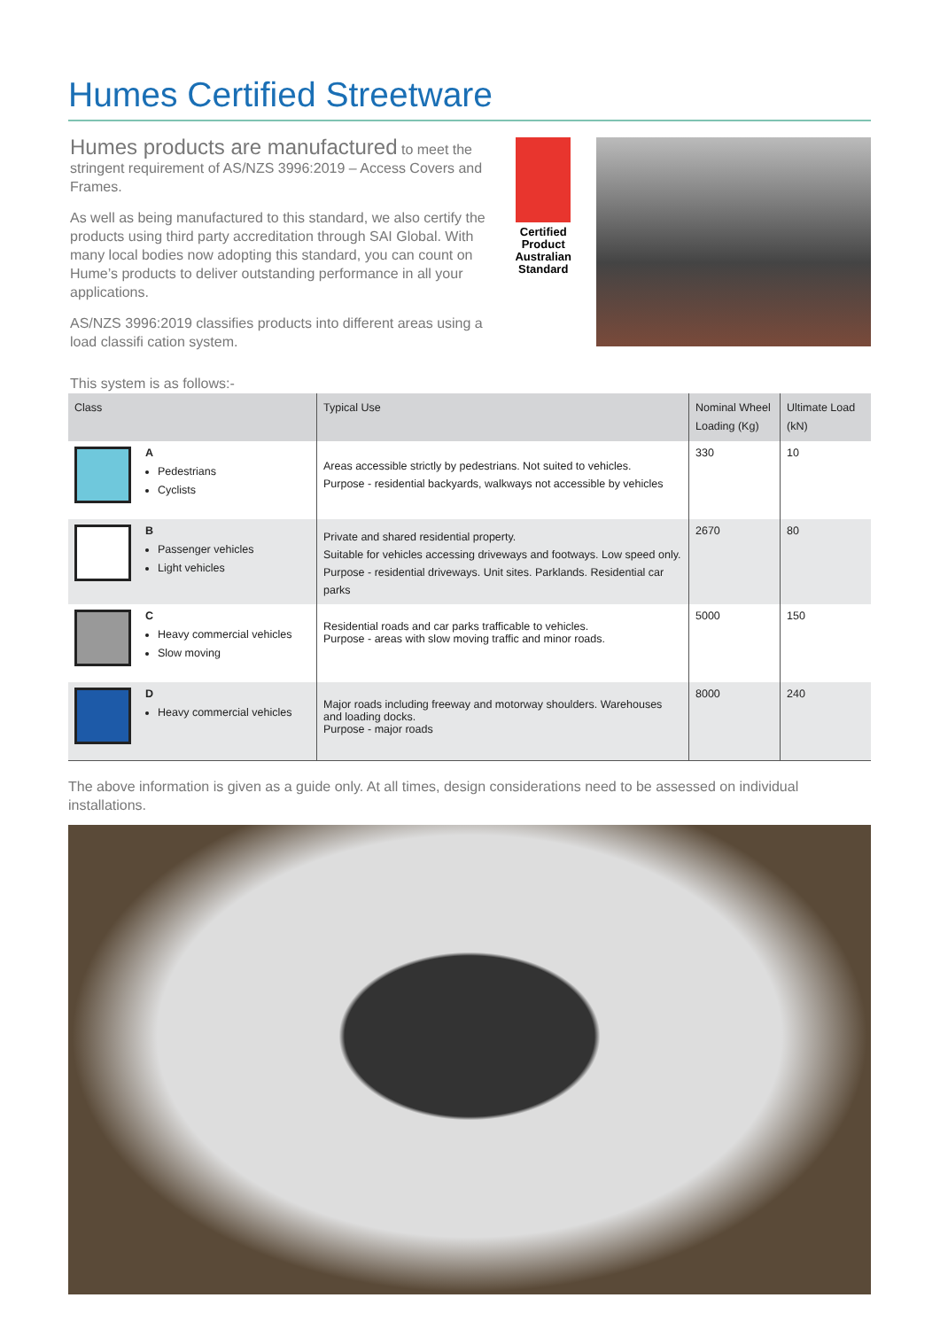Humes Certified Streetware
Humes products are manufactured to meet the stringent requirement of AS/NZS 3996:2019 – Access Covers and Frames.
As well as being manufactured to this standard, we also certify the products using third party accreditation through SAI Global. With many local bodies now adopting this standard, you can count on Hume’s products to deliver outstanding performance in all your applications.
AS/NZS 3996:2019 classifies products into different areas using a load classifi cation system.
Certified Product
Australian Standard
This system is as follows:-
| Class | Typical Use | Nominal Wheel Loading (Kg) | Ultimate Load (kN) |
| --- | --- | --- | --- |
| A Pedestrians Cyclists | Areas accessible strictly by pedestrians. Not suited to vehicles. Purpose - residential backyards, walkways not accessible by vehicles | 330 | 10 |
| B Passenger vehicles Light vehicles | Private and shared residential property. Suitable for vehicles accessing driveways and footways. Low speed only. Purpose - residential driveways. Unit sites. Parklands. Residential car parks | 2670 | 80 |
| C Heavy commercial vehicles Slow moving | Residential roads and car parks trafficable to vehicles. Purpose - areas with slow moving traffic and minor roads. | 5000 | 150 |
| D Heavy commercial vehicles | Major roads including freeway and motorway shoulders. Warehouses and loading docks. Purpose - major roads | 8000 | 240 |
The above information is given as a guide only. At all times, design considerations need to be assessed on individual installations.